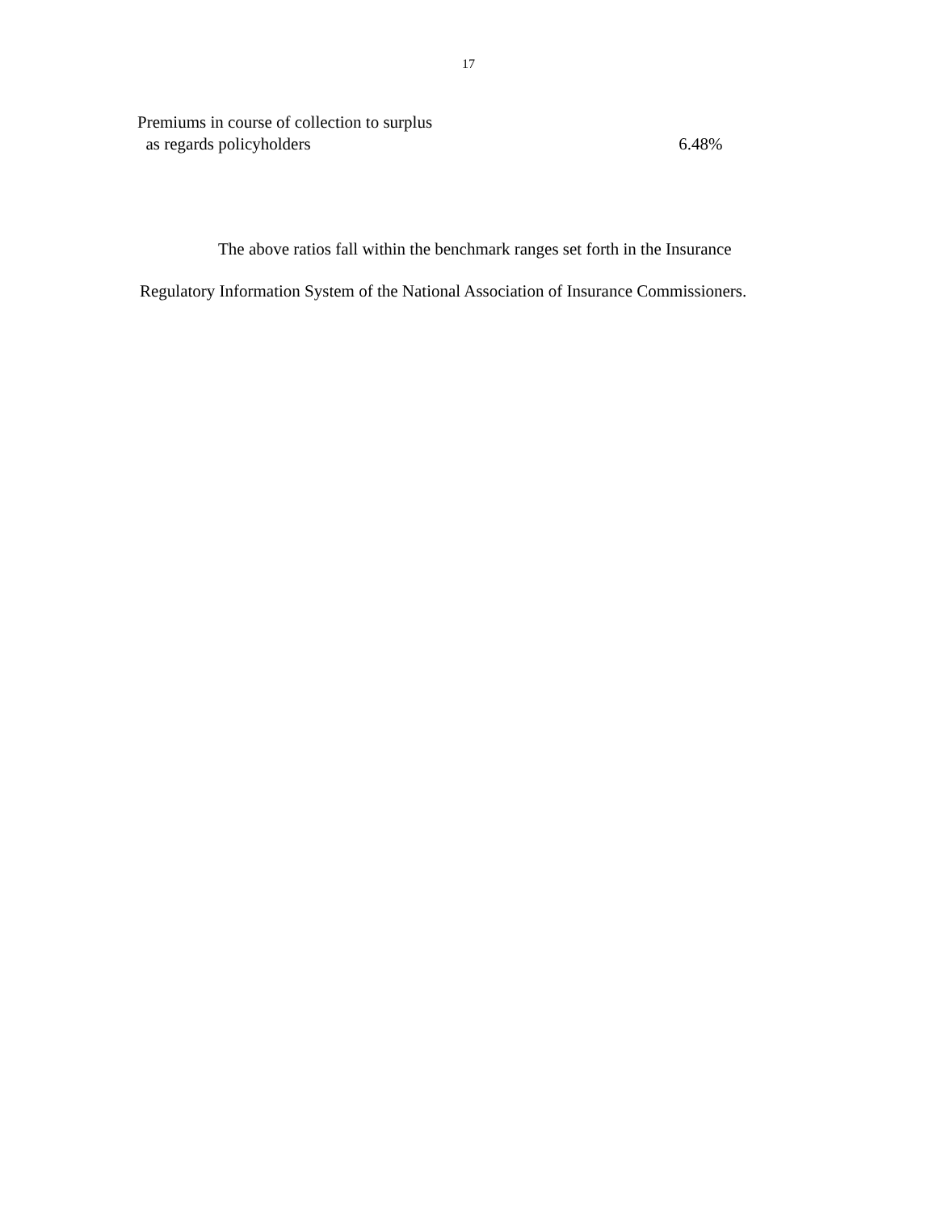17
| Premiums in course of collection to surplus as regards policyholders | 6.48% |
The above ratios fall within the benchmark ranges set forth in the Insurance Regulatory Information System of the National Association of Insurance Commissioners.